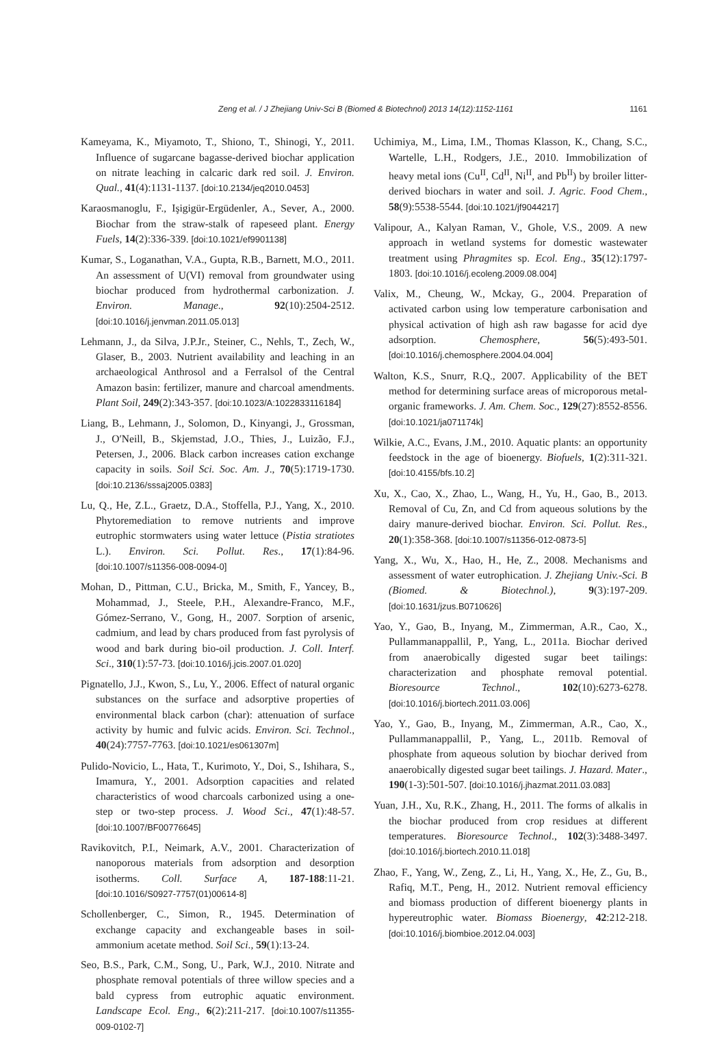Zeng et al. / J Zhejiang Univ-Sci B (Biomed & Biotechnol) 2013 14(12):1152-1161 1161
Kameyama, K., Miyamoto, T., Shiono, T., Shinogi, Y., 2011. Influence of sugarcane bagasse-derived biochar application on nitrate leaching in calcaric dark red soil. J. Environ. Qual., 41(4):1131-1137. [doi:10.2134/jeq2010.0453]
Karaosmanoglu, F., Işigigür-Ergüdenler, A., Sever, A., 2000. Biochar from the straw-stalk of rapeseed plant. Energy Fuels, 14(2):336-339. [doi:10.1021/ef9901138]
Kumar, S., Loganathan, V.A., Gupta, R.B., Barnett, M.O., 2011. An assessment of U(VI) removal from groundwater using biochar produced from hydrothermal carbonization. J. Environ. Manage., 92(10):2504-2512. [doi:10.1016/j.jenvman.2011.05.013]
Lehmann, J., da Silva, J.P.Jr., Steiner, C., Nehls, T., Zech, W., Glaser, B., 2003. Nutrient availability and leaching in an archaeological Anthrosol and a Ferralsol of the Central Amazon basin: fertilizer, manure and charcoal amendments. Plant Soil, 249(2):343-357. [doi:10.1023/A:1022833116184]
Liang, B., Lehmann, J., Solomon, D., Kinyangi, J., Grossman, J., O′Neill, B., Skjemstad, J.O., Thies, J., Luizão, F.J., Petersen, J., 2006. Black carbon increases cation exchange capacity in soils. Soil Sci. Soc. Am. J., 70(5):1719-1730. [doi:10.2136/sssaj2005.0383]
Lu, Q., He, Z.L., Graetz, D.A., Stoffella, P.J., Yang, X., 2010. Phytoremediation to remove nutrients and improve eutrophic stormwaters using water lettuce (Pistia stratiotes L.). Environ. Sci. Pollut. Res., 17(1):84-96. [doi:10.1007/s11356-008-0094-0]
Mohan, D., Pittman, C.U., Bricka, M., Smith, F., Yancey, B., Mohammad, J., Steele, P.H., Alexandre-Franco, M.F., Gómez-Serrano, V., Gong, H., 2007. Sorption of arsenic, cadmium, and lead by chars produced from fast pyrolysis of wood and bark during bio-oil production. J. Coll. Interf. Sci., 310(1):57-73. [doi:10.1016/j.jcis.2007.01.020]
Pignatello, J.J., Kwon, S., Lu, Y., 2006. Effect of natural organic substances on the surface and adsorptive properties of environmental black carbon (char): attenuation of surface activity by humic and fulvic acids. Environ. Sci. Technol., 40(24):7757-7763. [doi:10.1021/es061307m]
Pulido-Novicio, L., Hata, T., Kurimoto, Y., Doi, S., Ishihara, S., Imamura, Y., 2001. Adsorption capacities and related characteristics of wood charcoals carbonized using a one-step or two-step process. J. Wood Sci., 47(1):48-57. [doi:10.1007/BF00776645]
Ravikovitch, P.I., Neimark, A.V., 2001. Characterization of nanoporous materials from adsorption and desorption isotherms. Coll. Surface A, 187-188:11-21. [doi:10.1016/S0927-7757(01)00614-8]
Schollenberger, C., Simon, R., 1945. Determination of exchange capacity and exchangeable bases in soil-ammonium acetate method. Soil Sci., 59(1):13-24.
Seo, B.S., Park, C.M., Song, U., Park, W.J., 2010. Nitrate and phosphate removal potentials of three willow species and a bald cypress from eutrophic aquatic environment. Landscape Ecol. Eng., 6(2):211-217. [doi:10.1007/s11355-009-0102-7]
Uchimiya, M., Lima, I.M., Thomas Klasson, K., Chang, S.C., Wartelle, L.H., Rodgers, J.E., 2010. Immobilization of heavy metal ions (Cu<sup>II</sup>, Cd<sup>II</sup>, Ni<sup>II</sup>, and Pb<sup>II</sup>) by broiler litter-derived biochars in water and soil. J. Agric. Food Chem., 58(9):5538-5544. [doi:10.1021/jf9044217]
Valipour, A., Kalyan Raman, V., Ghole, V.S., 2009. A new approach in wetland systems for domestic wastewater treatment using Phragmites sp. Ecol. Eng., 35(12):1797-1803. [doi:10.1016/j.ecoleng.2009.08.004]
Valix, M., Cheung, W., Mckay, G., 2004. Preparation of activated carbon using low temperature carbonisation and physical activation of high ash raw bagasse for acid dye adsorption. Chemosphere, 56(5):493-501. [doi:10.1016/j.chemosphere.2004.04.004]
Walton, K.S., Snurr, R.Q., 2007. Applicability of the BET method for determining surface areas of microporous metal-organic frameworks. J. Am. Chem. Soc., 129(27):8552-8556. [doi:10.1021/ja071174k]
Wilkie, A.C., Evans, J.M., 2010. Aquatic plants: an opportunity feedstock in the age of bioenergy. Biofuels, 1(2):311-321. [doi:10.4155/bfs.10.2]
Xu, X., Cao, X., Zhao, L., Wang, H., Yu, H., Gao, B., 2013. Removal of Cu, Zn, and Cd from aqueous solutions by the dairy manure-derived biochar. Environ. Sci. Pollut. Res., 20(1):358-368. [doi:10.1007/s11356-012-0873-5]
Yang, X., Wu, X., Hao, H., He, Z., 2008. Mechanisms and assessment of water eutrophication. J. Zhejiang Univ.-Sci. B (Biomed. & Biotechnol.), 9(3):197-209. [doi:10.1631/jzus.B0710626]
Yao, Y., Gao, B., Inyang, M., Zimmerman, A.R., Cao, X., Pullammanappallil, P., Yang, L., 2011a. Biochar derived from anaerobically digested sugar beet tailings: characterization and phosphate removal potential. Bioresource Technol., 102(10):6273-6278. [doi:10.1016/j.biortech.2011.03.006]
Yao, Y., Gao, B., Inyang, M., Zimmerman, A.R., Cao, X., Pullammanappallil, P., Yang, L., 2011b. Removal of phosphate from aqueous solution by biochar derived from anaerobically digested sugar beet tailings. J. Hazard. Mater., 190(1-3):501-507. [doi:10.1016/j.jhazmat.2011.03.083]
Yuan, J.H., Xu, R.K., Zhang, H., 2011. The forms of alkalis in the biochar produced from crop residues at different temperatures. Bioresource Technol., 102(3):3488-3497. [doi:10.1016/j.biortech.2010.11.018]
Zhao, F., Yang, W., Zeng, Z., Li, H., Yang, X., He, Z., Gu, B., Rafiq, M.T., Peng, H., 2012. Nutrient removal efficiency and biomass production of different bioenergy plants in hypereutrophic water. Biomass Bioenergy, 42:212-218. [doi:10.1016/j.biombioe.2012.04.003]